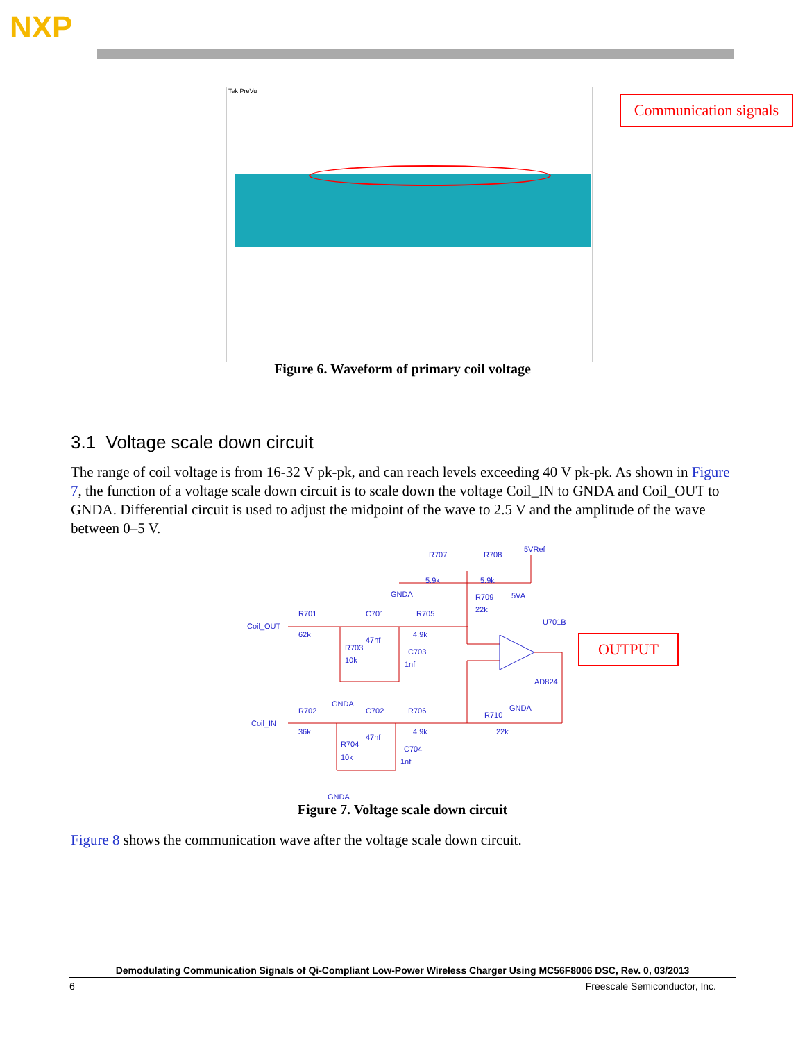NXP
Tek PreVu
Communication signals
Figure 6. Waveform of primary coil voltage
3.1 Voltage scale down circuit
The range of coil voltage is from 16-32 V pk-pk, and can reach levels exceeding 40 V pk-pk. As shown in Figure 7, the function of a voltage scale down circuit is to scale down the voltage Coil_IN to GNDA and Coil_OUT to GNDA. Differential circuit is used to adjust the midpoint of the wave to 2.5 V and the amplitude of the wave between 0–5 V.
Coil_OUT
Coil_IN
R701
62k
C701
47nf
R705
4.9k
R703
10k
C703
1nf
GNDA
R707
5.9k
R708
5.9k
5VRef
GNDA
R709
22k
5VA
U701B
AD824
GNDA
R702
36k
C702
47nf
R706
4.9k
R710
22k
R704
10k
C704
1nf
GNDA
OUTPUT
Figure 7. Voltage scale down circuit
Figure 8 shows the communication wave after the voltage scale down circuit.
Demodulating Communication Signals of Qi-Compliant Low-Power Wireless Charger Using MC56F8006 DSC, Rev. 0, 03/2013
6 Freescale Semiconductor, Inc.